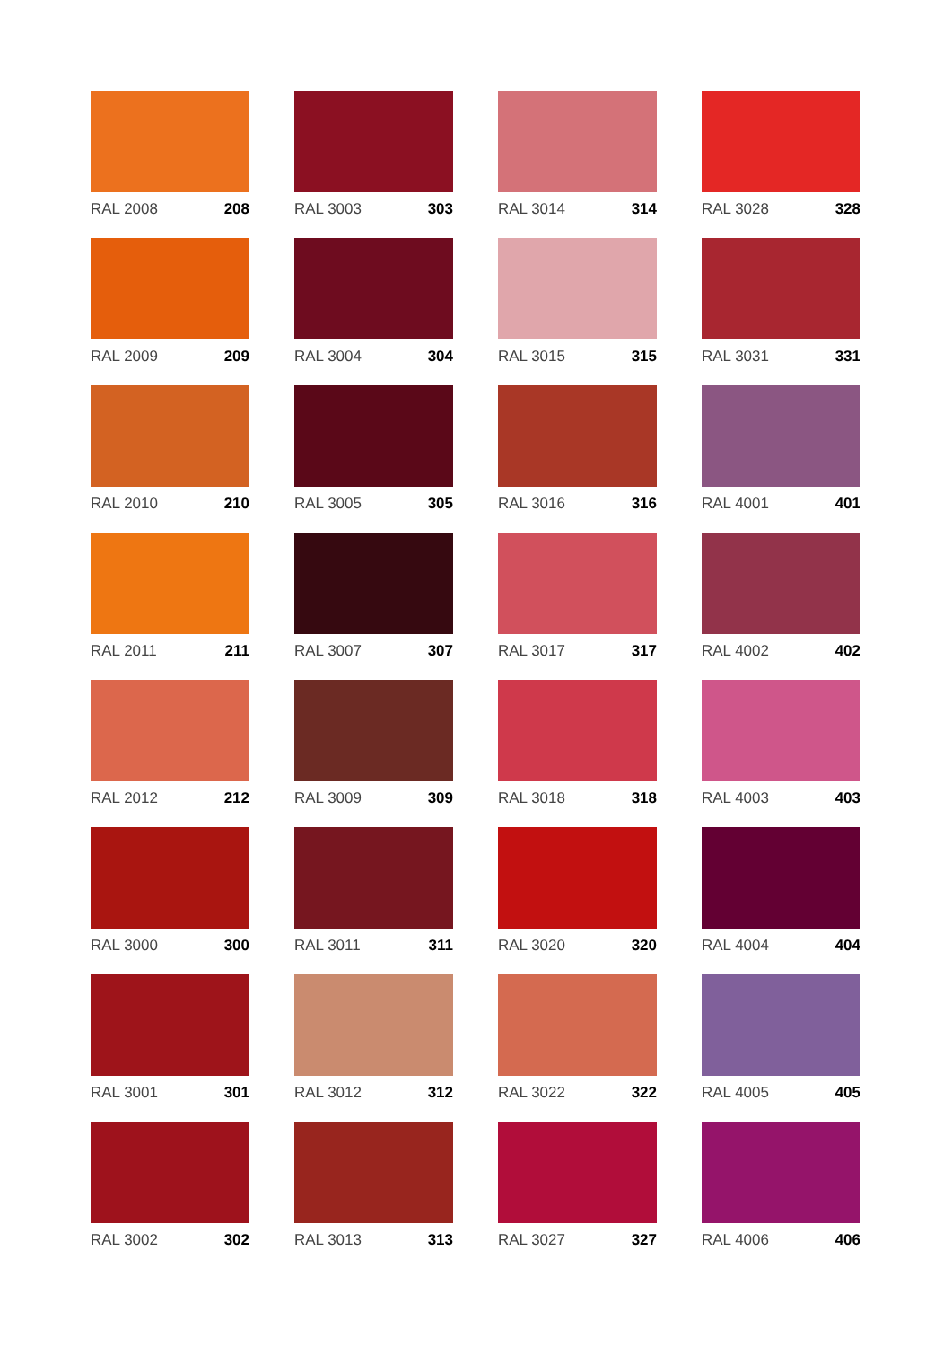RAL 2008 208
RAL 3003 303
RAL 3014 314
RAL 3028 328
RAL 2009 209
RAL 3004 304
RAL 3015 315
RAL 3031 331
RAL 2010 210
RAL 3005 305
RAL 3016 316
RAL 4001 401
RAL 2011 211
RAL 3007 307
RAL 3017 317
RAL 4002 402
RAL 2012 212
RAL 3009 309
RAL 3018 318
RAL 4003 403
RAL 3000 300
RAL 3011 311
RAL 3020 320
RAL 4004 404
RAL 3001 301
RAL 3012 312
RAL 3022 322
RAL 4005 405
RAL 3002 302
RAL 3013 313
RAL 3027 327
RAL 4006 406